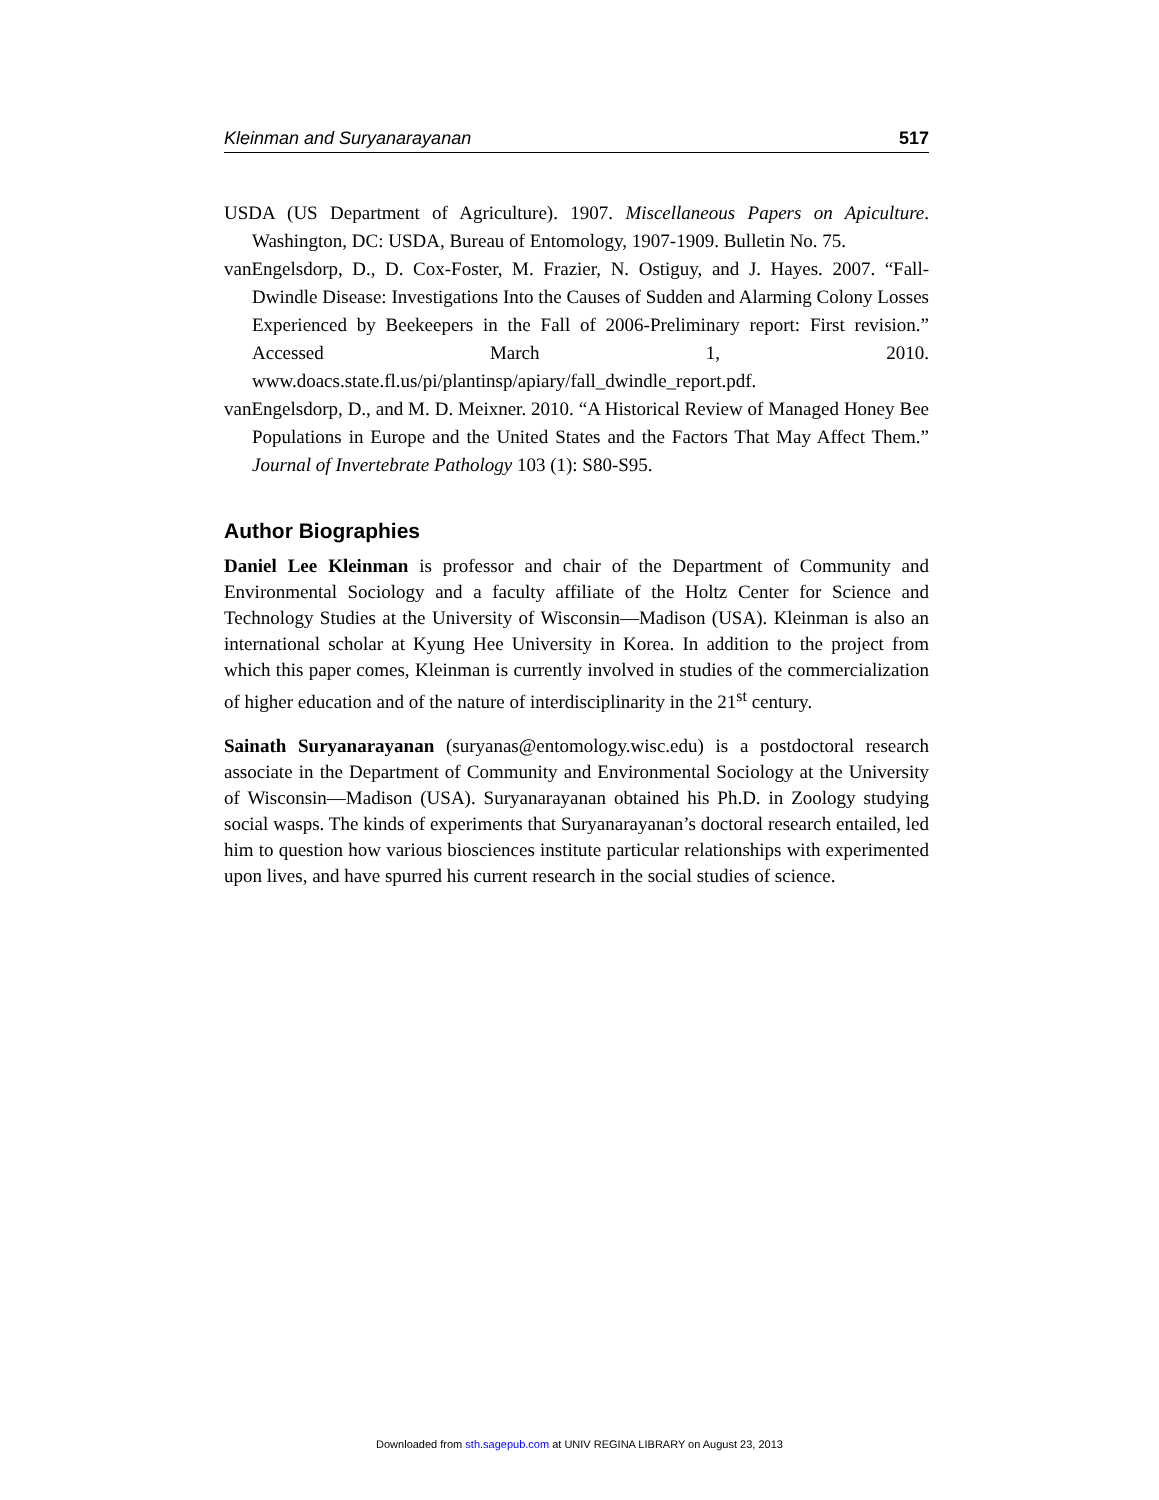Kleinman and Suryanarayanan 517
USDA (US Department of Agriculture). 1907. Miscellaneous Papers on Apiculture. Washington, DC: USDA, Bureau of Entomology, 1907-1909. Bulletin No. 75.
vanEngelsdorp, D., D. Cox-Foster, M. Frazier, N. Ostiguy, and J. Hayes. 2007. “Fall-Dwindle Disease: Investigations Into the Causes of Sudden and Alarming Colony Losses Experienced by Beekeepers in the Fall of 2006-Preliminary report: First revision.” Accessed March 1, 2010. www.doacs.state.fl.us/pi/plantinsp/apiary/fall_dwindle_report.pdf.
vanEngelsdorp, D., and M. D. Meixner. 2010. “A Historical Review of Managed Honey Bee Populations in Europe and the United States and the Factors That May Affect Them.” Journal of Invertebrate Pathology 103 (1): S80-S95.
Author Biographies
Daniel Lee Kleinman is professor and chair of the Department of Community and Environmental Sociology and a faculty affiliate of the Holtz Center for Science and Technology Studies at the University of Wisconsin—Madison (USA). Kleinman is also an international scholar at Kyung Hee University in Korea. In addition to the project from which this paper comes, Kleinman is currently involved in studies of the commercialization of higher education and of the nature of interdisciplinarity in the 21<sup>st</sup> century.
Sainath Suryanarayanan (suryanas@entomology.wisc.edu) is a postdoctoral research associate in the Department of Community and Environmental Sociology at the University of Wisconsin—Madison (USA). Suryanarayanan obtained his Ph.D. in Zoology studying social wasps. The kinds of experiments that Suryanarayanan’s doctoral research entailed, led him to question how various biosciences institute particular relationships with experimented upon lives, and have spurred his current research in the social studies of science.
Downloaded from sth.sagepub.com at UNIV REGINA LIBRARY on August 23, 2013